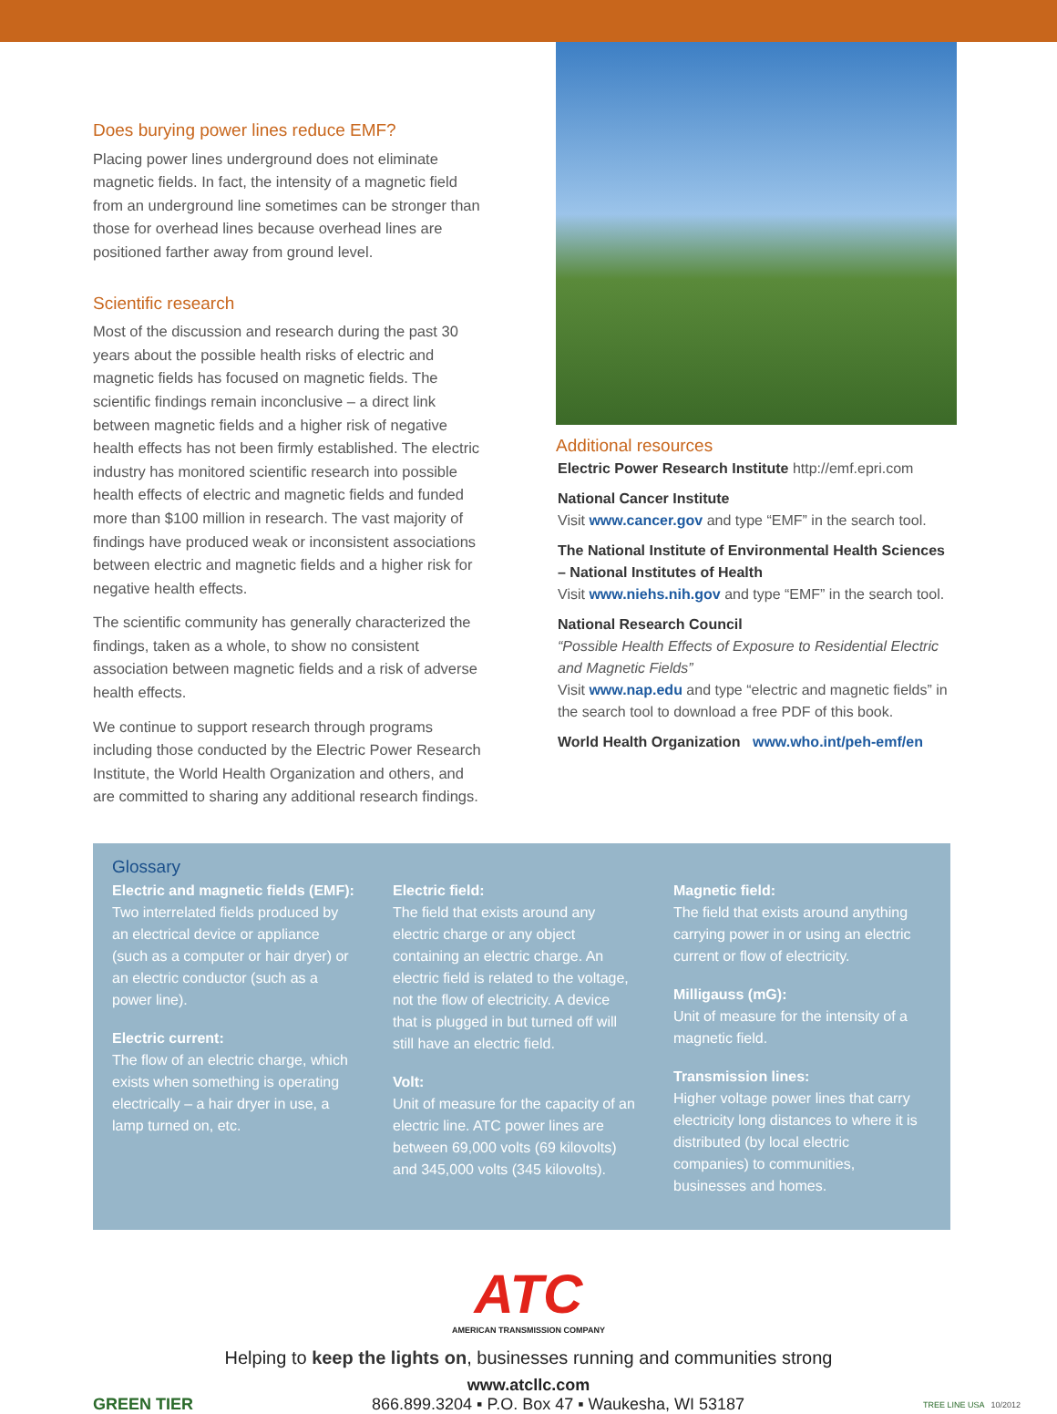Does burying power lines reduce EMF?
Placing power lines underground does not eliminate magnetic fields. In fact, the intensity of a magnetic field from an underground line sometimes can be stronger than those for overhead lines because overhead lines are positioned farther away from ground level.
Scientific research
Most of the discussion and research during the past 30 years about the possible health risks of electric and magnetic fields has focused on magnetic fields. The scientific findings remain inconclusive – a direct link between magnetic fields and a higher risk of negative health effects has not been firmly established. The electric industry has monitored scientific research into possible health effects of electric and magnetic fields and funded more than $100 million in research. The vast majority of findings have produced weak or inconsistent associations between electric and magnetic fields and a higher risk for negative health effects.
The scientific community has generally characterized the findings, taken as a whole, to show no consistent association between magnetic fields and a risk of adverse health effects.
We continue to support research through programs including those conducted by the Electric Power Research Institute, the World Health Organization and others, and are committed to sharing any additional research findings.
Additional resources
Electric Power Research Institute http://emf.epri.com
National Cancer Institute
Visit www.cancer.gov and type “EMF” in the search tool.
The National Institute of Environmental Health Sciences – National Institutes of Health
Visit www.niehs.nih.gov and type “EMF” in the search tool.
National Research Council
“Possible Health Effects of Exposure to Residential Electric and Magnetic Fields”
Visit www.nap.edu and type “electric and magnetic fields” in the search tool to download a free PDF of this book.
World Health Organization www.who.int/peh-emf/en
Glossary
Electric and magnetic fields (EMF):
Two interrelated fields produced by an electrical device or appliance (such as a computer or hair dryer) or an electric conductor (such as a power line).
Electric current:
The flow of an electric charge, which exists when something is operating electrically – a hair dryer in use, a lamp turned on, etc.
Electric field:
The field that exists around any electric charge or any object containing an electric charge. An electric field is related to the voltage, not the flow of electricity. A device that is plugged in but turned off will still have an electric field.
Volt:
Unit of measure for the capacity of an electric line. ATC power lines are between 69,000 volts (69 kilovolts) and 345,000 volts (345 kilovolts).
Magnetic field:
The field that exists around anything carrying power in or using an electric current or flow of electricity.
Milligauss (mG):
Unit of measure for the intensity of a magnetic field.
Transmission lines:
Higher voltage power lines that carry electricity long distances to where it is distributed (by local electric companies) to communities, businesses and homes.
ATC
AMERICAN TRANSMISSION COMPANY
Helping to keep the lights on, businesses running and communities strong
www.atcllc.com
GREEN TIER 866.899.3204 ▪ P.O. Box 47 ▪ Waukesha, WI 53187 TREE LINE USA 10/2012